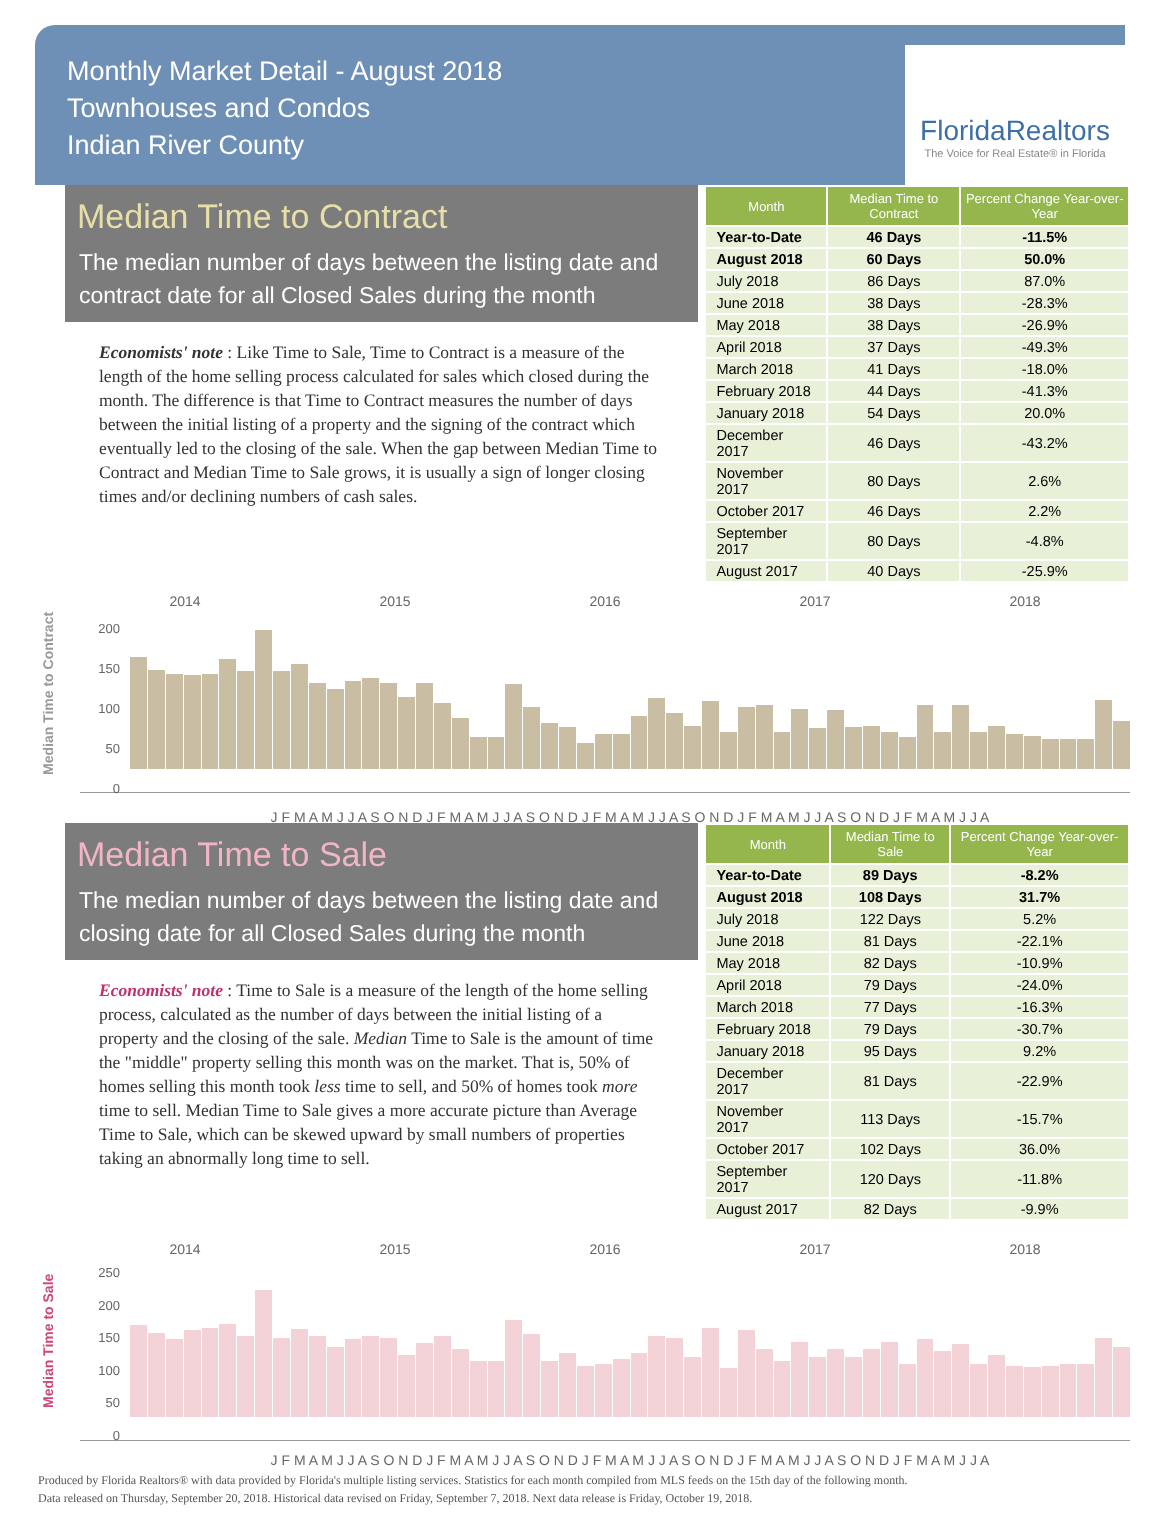Monthly Market Detail - August 2018
Townhouses and Condos
Indian River County
FloridaRealtors
The Voice for Real Estate® in Florida
Median Time to Contract
The median number of days between the listing date and contract date for all Closed Sales during the month
Economists' note : Like Time to Sale, Time to Contract is a measure of the length of the home selling process calculated for sales which closed during the month. The difference is that Time to Contract measures the number of days between the initial listing of a property and the signing of the contract which eventually led to the closing of the sale. When the gap between Median Time to Contract and Median Time to Sale grows, it is usually a sign of longer closing times and/or declining numbers of cash sales.
| Month | Median Time to Contract | Percent Change Year-over-Year |
| --- | --- | --- |
| Year-to-Date | 46 Days | -11.5% |
| August 2018 | 60 Days | 50.0% |
| July 2018 | 86 Days | 87.0% |
| June 2018 | 38 Days | -28.3% |
| May 2018 | 38 Days | -26.9% |
| April 2018 | 37 Days | -49.3% |
| March 2018 | 41 Days | -18.0% |
| February 2018 | 44 Days | -41.3% |
| January 2018 | 54 Days | 20.0% |
| December 2017 | 46 Days | -43.2% |
| November 2017 | 80 Days | 2.6% |
| October 2017 | 46 Days | 2.2% |
| September 2017 | 80 Days | -4.8% |
| August 2017 | 40 Days | -25.9% |
Median Time to Contract
2014 2015 2016 2017 2018
200
150
100
50
0
J F M A M J J A S O N D J F M A M J J A S O N D J F M A M J J A S O N D J F M A M J J A S O N D J F M A M J J A
Median Time to Sale
The median number of days between the listing date and closing date for all Closed Sales during the month
Economists' note : Time to Sale is a measure of the length of the home selling process, calculated as the number of days between the initial listing of a property and the closing of the sale. Median Time to Sale is the amount of time the "middle" property selling this month was on the market. That is, 50% of homes selling this month took less time to sell, and 50% of homes took more time to sell. Median Time to Sale gives a more accurate picture than Average Time to Sale, which can be skewed upward by small numbers of properties taking an abnormally long time to sell.
| Month | Median Time to Sale | Percent Change Year-over-Year |
| --- | --- | --- |
| Year-to-Date | 89 Days | -8.2% |
| August 2018 | 108 Days | 31.7% |
| July 2018 | 122 Days | 5.2% |
| June 2018 | 81 Days | -22.1% |
| May 2018 | 82 Days | -10.9% |
| April 2018 | 79 Days | -24.0% |
| March 2018 | 77 Days | -16.3% |
| February 2018 | 79 Days | -30.7% |
| January 2018 | 95 Days | 9.2% |
| December 2017 | 81 Days | -22.9% |
| November 2017 | 113 Days | -15.7% |
| October 2017 | 102 Days | 36.0% |
| September 2017 | 120 Days | -11.8% |
| August 2017 | 82 Days | -9.9% |
Median Time to Sale
2014 2015 2016 2017 2018
250
200
150
100
50
0
J F M A M J J A S O N D J F M A M J J A S O N D J F M A M J J A S O N D J F M A M J J A S O N D J F M A M J J A
Produced by Florida Realtors® with data provided by Florida's multiple listing services. Statistics for each month compiled from MLS feeds on the 15th day of the following month.
Data released on Thursday, September 20, 2018. Historical data revised on Friday, September 7, 2018. Next data release is Friday, October 19, 2018.